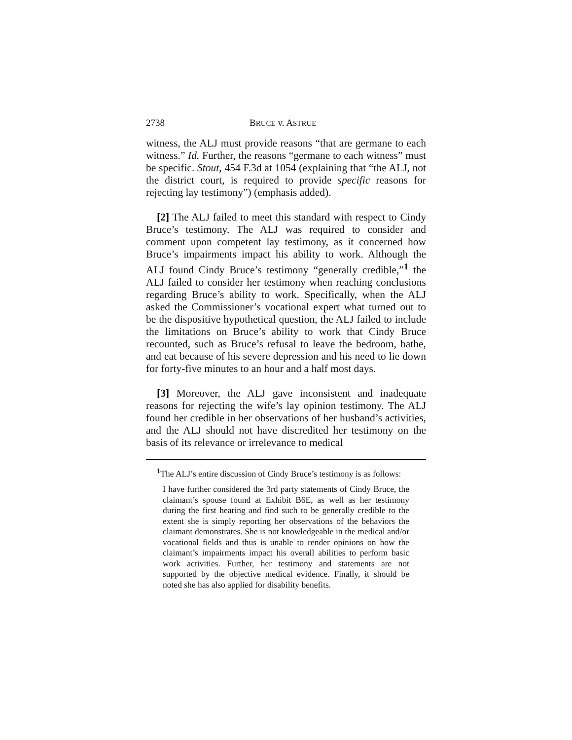2738 BRUCE v. ASTRUE
witness, the ALJ must provide reasons “that are germane to each witness.” Id. Further, the reasons “germane to each witness” must be specific. Stout, 454 F.3d at 1054 (explaining that “the ALJ, not the district court, is required to provide specific reasons for rejecting lay testimony”) (emphasis added).
[2] The ALJ failed to meet this standard with respect to Cindy Bruce’s testimony. The ALJ was required to consider and comment upon competent lay testimony, as it concerned how Bruce’s impairments impact his ability to work. Although the ALJ found Cindy Bruce’s testimony “generally credible,”<sup>1</sup> the ALJ failed to consider her testimony when reaching conclusions regarding Bruce’s ability to work. Specifically, when the ALJ asked the Commissioner’s vocational expert what turned out to be the dispositive hypothetical question, the ALJ failed to include the limitations on Bruce’s ability to work that Cindy Bruce recounted, such as Bruce’s refusal to leave the bedroom, bathe, and eat because of his severe depression and his need to lie down for forty-five minutes to an hour and a half most days.
[3] Moreover, the ALJ gave inconsistent and inadequate reasons for rejecting the wife’s lay opinion testimony. The ALJ found her credible in her observations of her husband’s activities, and the ALJ should not have discredited her testimony on the basis of its relevance or irrelevance to medical
<sup>1</sup> The ALJ’s entire discussion of Cindy Bruce’s testimony is as follows:
I have further considered the 3rd party statements of Cindy Bruce, the claimant’s spouse found at Exhibit B6E, as well as her testimony during the first hearing and find such to be generally credible to the extent she is simply reporting her observations of the behaviors the claimant demonstrates. She is not knowledgeable in the medical and/or vocational fields and thus is unable to render opinions on how the claimant’s impairments impact his overall abilities to perform basic work activities. Further, her testimony and statements are not supported by the objective medical evidence. Finally, it should be noted she has also applied for disability benefits.